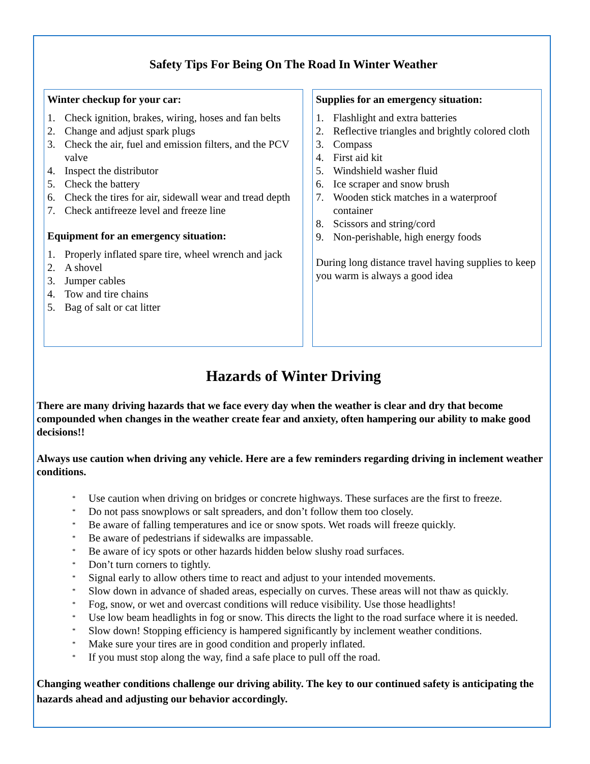Safety Tips For Being On The Road In Winter Weather
Winter checkup for your car:
1. Check ignition, brakes, wiring, hoses and fan belts
2. Change and adjust spark plugs
3. Check the air, fuel and emission filters, and the PCV valve
4. Inspect the distributor
5. Check the battery
6. Check the tires for air, sidewall wear and tread depth
7. Check antifreeze level and freeze line
Equipment for an emergency situation:
1. Properly inflated spare tire, wheel wrench and jack
2. A shovel
3. Jumper cables
4. Tow and tire chains
5. Bag of salt or cat litter
Supplies for an emergency situation:
1. Flashlight and extra batteries
2. Reflective triangles and brightly colored cloth
3. Compass
4. First aid kit
5. Windshield washer fluid
6. Ice scraper and snow brush
7. Wooden stick matches in a waterproof container
8. Scissors and string/cord
9. Non-perishable, high energy foods
During long distance travel having supplies to keep you warm is always a good idea
Hazards of Winter Driving
There are many driving hazards that we face every day when the weather is clear and dry that become compounded when changes in the weather create fear and anxiety, often hampering our ability to make good decisions!!
Always use caution when driving any vehicle. Here are a few reminders regarding driving in inclement weather conditions.
* Use caution when driving on bridges or concrete highways. These surfaces are the first to freeze.
* Do not pass snowplows or salt spreaders, and don’t follow them too closely.
* Be aware of falling temperatures and ice or snow spots. Wet roads will freeze quickly.
* Be aware of pedestrians if sidewalks are impassable.
* Be aware of icy spots or other hazards hidden below slushy road surfaces.
* Don’t turn corners to tightly.
* Signal early to allow others time to react and adjust to your intended movements.
* Slow down in advance of shaded areas, especially on curves. These areas will not thaw as quickly.
* Fog, snow, or wet and overcast conditions will reduce visibility. Use those headlights!
* Use low beam headlights in fog or snow. This directs the light to the road surface where it is needed.
* Slow down! Stopping efficiency is hampered significantly by inclement weather conditions.
* Make sure your tires are in good condition and properly inflated.
* If you must stop along the way, find a safe place to pull off the road.
Changing weather conditions challenge our driving ability. The key to our continued safety is anticipating the hazards ahead and adjusting our behavior accordingly.